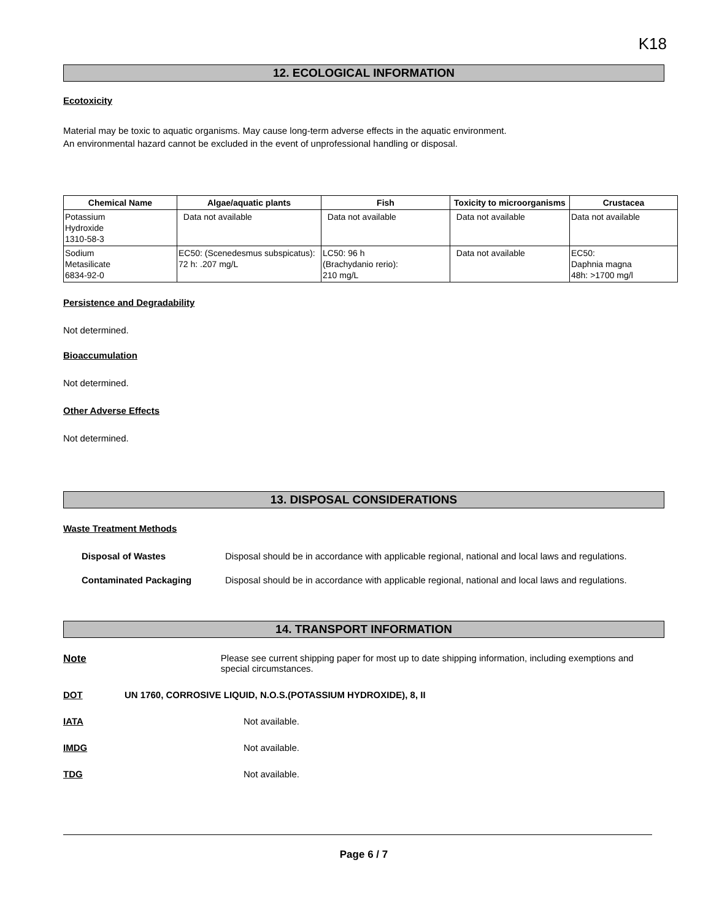K18
12. ECOLOGICAL INFORMATION
Ecotoxicity
Material may be toxic to aquatic organisms. May cause long-term adverse effects in the aquatic environment.
An environmental hazard cannot be excluded in the event of unprofessional handling or disposal.
| Chemical Name | Algae/aquatic plants | Fish | Toxicity to microorganisms | Crustacea |
| --- | --- | --- | --- | --- |
| Potassium Hydroxide 1310-58-3 | Data not available | Data not available | Data not available | Data not available |
| Sodium Metasilicate 6834-92-0 | EC50: (Scenedesmus subspicatus): 72 h: .207 mg/L | LC50: 96 h (Brachydanio rerio): 210 mg/L | Data not available | EC50: Daphnia magna 48h: >1700 mg/l |
Persistence and Degradability
Not determined.
Bioaccumulation
Not determined.
Other Adverse Effects
Not determined.
13. DISPOSAL CONSIDERATIONS
Waste Treatment Methods
Disposal of Wastes Disposal should be in accordance with applicable regional, national and local laws and regulations.
Contaminated Packaging Disposal should be in accordance with applicable regional, national and local laws and regulations.
14. TRANSPORT INFORMATION
Note Please see current shipping paper for most up to date shipping information, including exemptions and special circumstances.
DOT UN 1760, CORROSIVE LIQUID, N.O.S.(POTASSIUM HYDROXIDE), 8, II
IATA Not available.
IMDG Not available.
TDG Not available.
Page 6 / 7